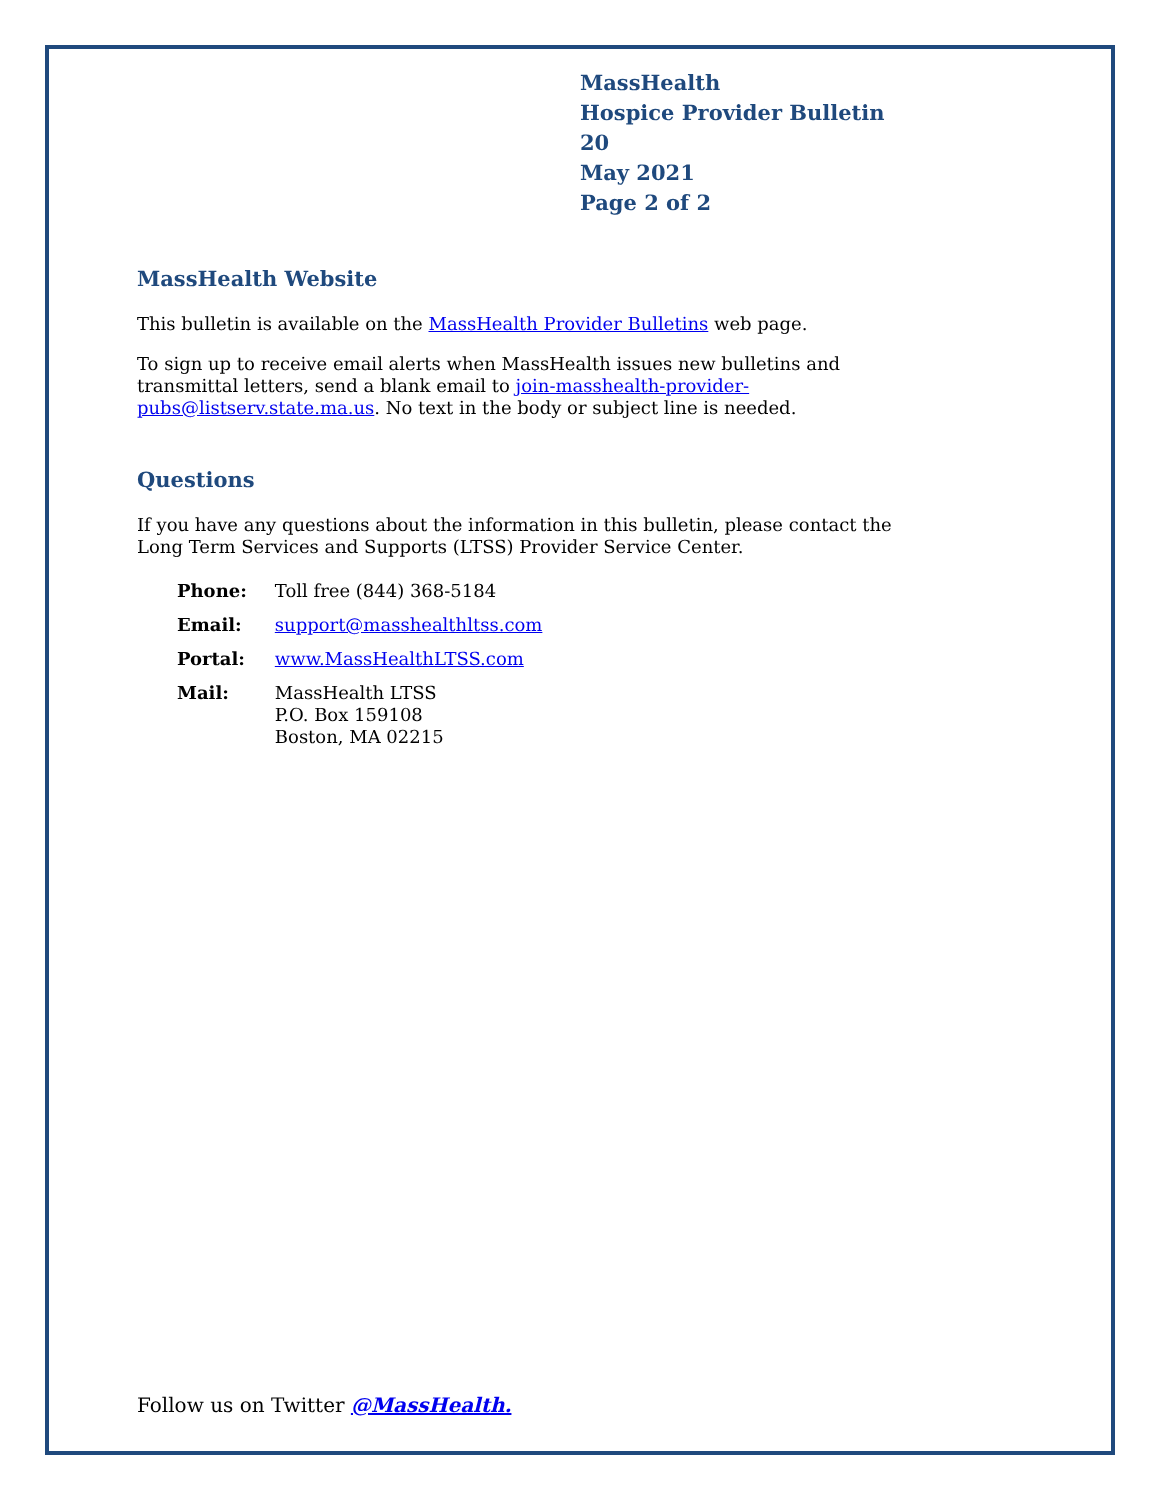MassHealth
Hospice Provider Bulletin 20
May 2021
Page 2 of 2
MassHealth Website
This bulletin is available on the MassHealth Provider Bulletins web page.
To sign up to receive email alerts when MassHealth issues new bulletins and transmittal letters, send a blank email to join-masshealth-provider-pubs@listserv.state.ma.us. No text in the body or subject line is needed.
Questions
If you have any questions about the information in this bulletin, please contact the Long Term Services and Supports (LTSS) Provider Service Center.
| Phone: | Toll free (844) 368-5184 |
| Email: | support@masshealthltss.com |
| Portal: | www.MassHealthLTSS.com |
| Mail: | MassHealth LTSS P.O. Box 159108 Boston, MA 02215 |
Follow us on Twitter @MassHealth.